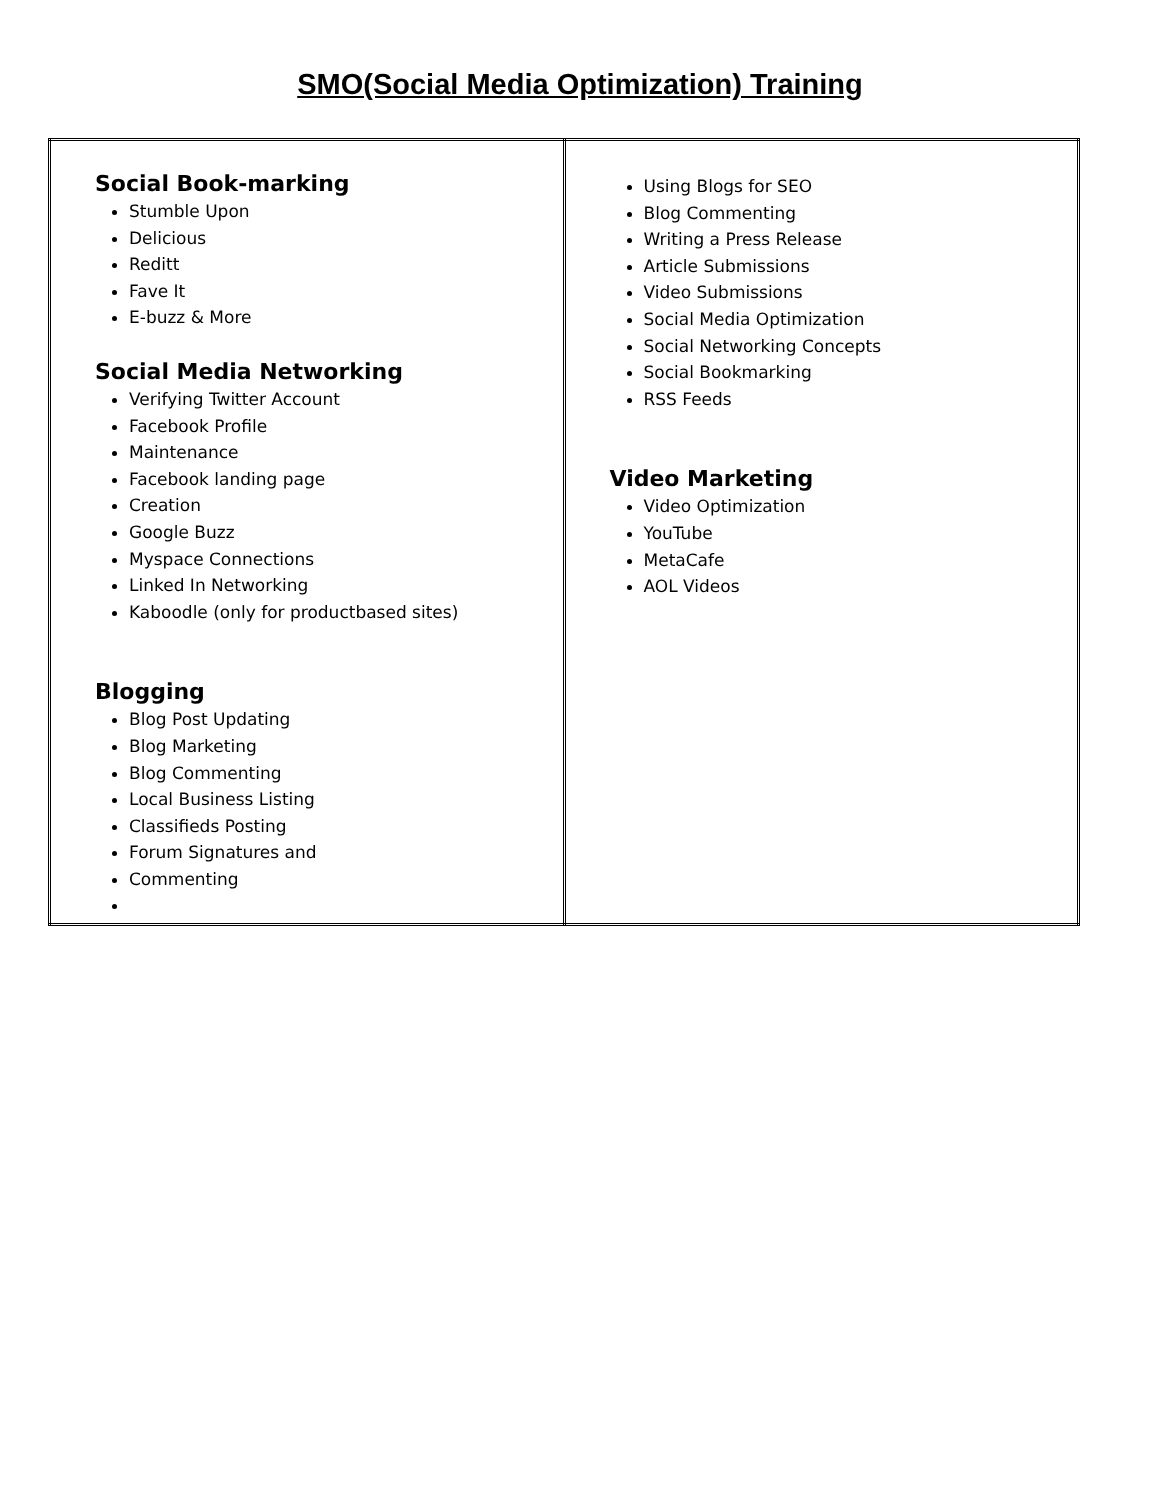SMO(Social Media Optimization) Training
| Social Book-marking Stumble Upon Delicious Reditt Fave It E-buzz & More Social Media Networking Verifying Twitter Account Facebook Profile Maintenance Facebook landing page Creation Google Buzz Myspace Connections Linked In Networking Kaboodle (only for productbased sites) Blogging Blog Post Updating Blog Marketing Blog Commenting Local Business Listing Classifieds Posting Forum Signatures and Commenting | Using Blogs for SEO Blog Commenting Writing a Press Release Article Submissions Video Submissions Social Media Optimization Social Networking Concepts Social Bookmarking RSS Feeds Video Marketing Video Optimization YouTube MetaCafe AOL Videos |